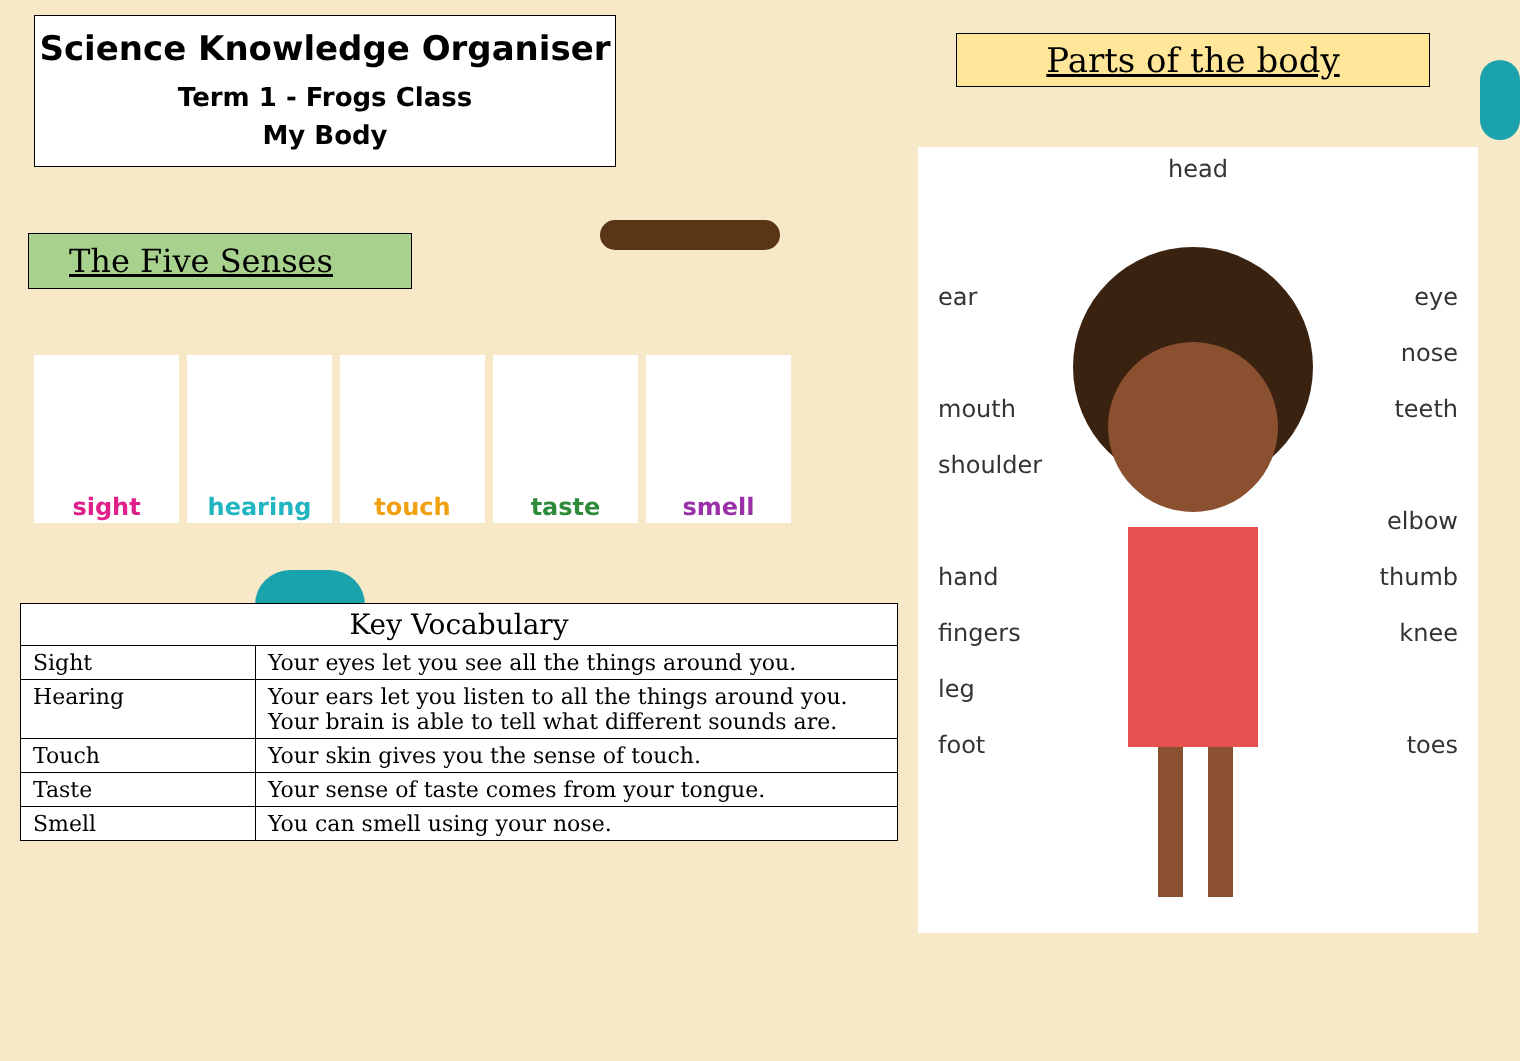Science Knowledge Organiser
Term 1 - Frogs Class
My Body
The Five Senses
sight hearing touch taste smell
| Key Vocabulary | |
| --- | --- |
| Sight | Your eyes let you see all the things around you. |
| Hearing | Your ears let you listen to all the things around you. Your brain is able to tell what different sounds are. |
| Touch | Your skin gives you the sense of touch. |
| Taste | Your sense of taste comes from your tongue. |
| Smell | You can smell using your nose. |
Parts of the body
head
ear eye
nose
mouth teeth
shoulder
elbow
hand thumb
fingers knee
leg
foot toes